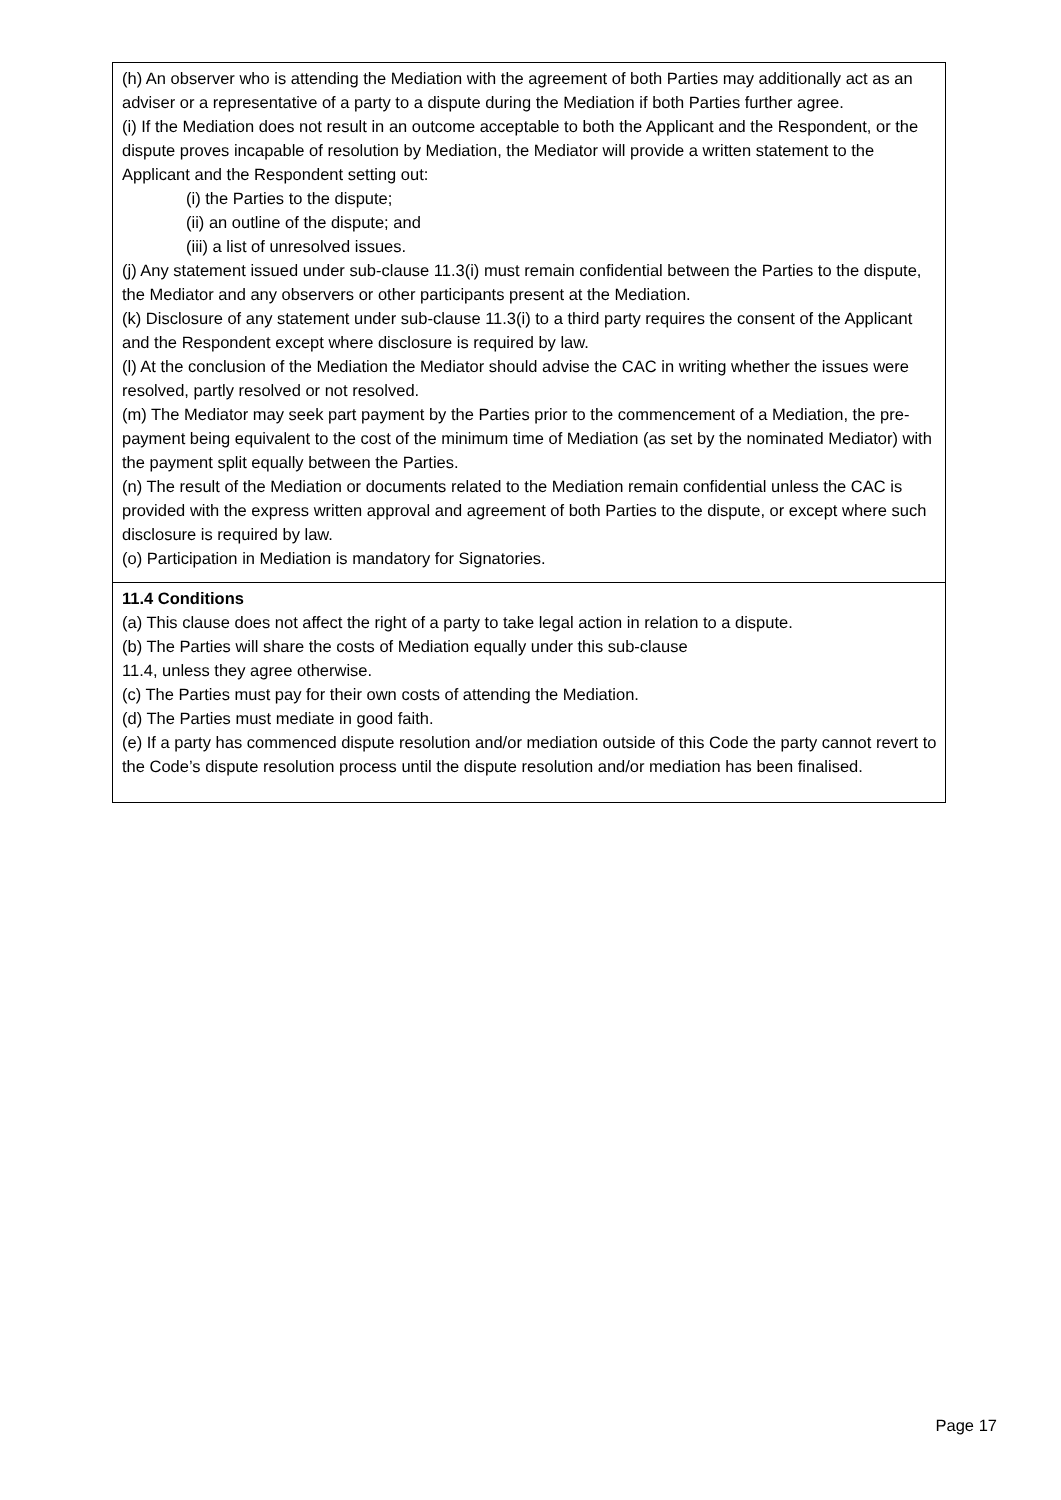| (h) An observer who is attending the Mediation with the agreement of both Parties may additionally act as an adviser or a representative of a party to a dispute during the Mediation if both Parties further agree. (i) If the Mediation does not result in an outcome acceptable to both the Applicant and the Respondent, or the dispute proves incapable of resolution by Mediation, the Mediator will provide a written statement to the Applicant and the Respondent setting out: (i) the Parties to the dispute; (ii) an outline of the dispute; and (iii) a list of unresolved issues. (j) Any statement issued under sub-clause 11.3(i) must remain confidential between the Parties to the dispute, the Mediator and any observers or other participants present at the Mediation. (k) Disclosure of any statement under sub-clause 11.3(i) to a third party requires the consent of the Applicant and the Respondent except where disclosure is required by law. (l) At the conclusion of the Mediation the Mediator should advise the CAC in writing whether the issues were resolved, partly resolved or not resolved. (m) The Mediator may seek part payment by the Parties prior to the commencement of a Mediation, the pre-payment being equivalent to the cost of the minimum time of Mediation (as set by the nominated Mediator) with the payment split equally between the Parties. (n) The result of the Mediation or documents related to the Mediation remain confidential unless the CAC is provided with the express written approval and agreement of both Parties to the dispute, or except where such disclosure is required by law. (o) Participation in Mediation is mandatory for Signatories. |
| 11.4 Conditions (a) This clause does not affect the right of a party to take legal action in relation to a dispute. (b) The Parties will share the costs of Mediation equally under this sub-clause 11.4, unless they agree otherwise. (c) The Parties must pay for their own costs of attending the Mediation. (d) The Parties must mediate in good faith. (e) If a party has commenced dispute resolution and/or mediation outside of this Code the party cannot revert to the Code’s dispute resolution process until the dispute resolution and/or mediation has been finalised. |
Page 17